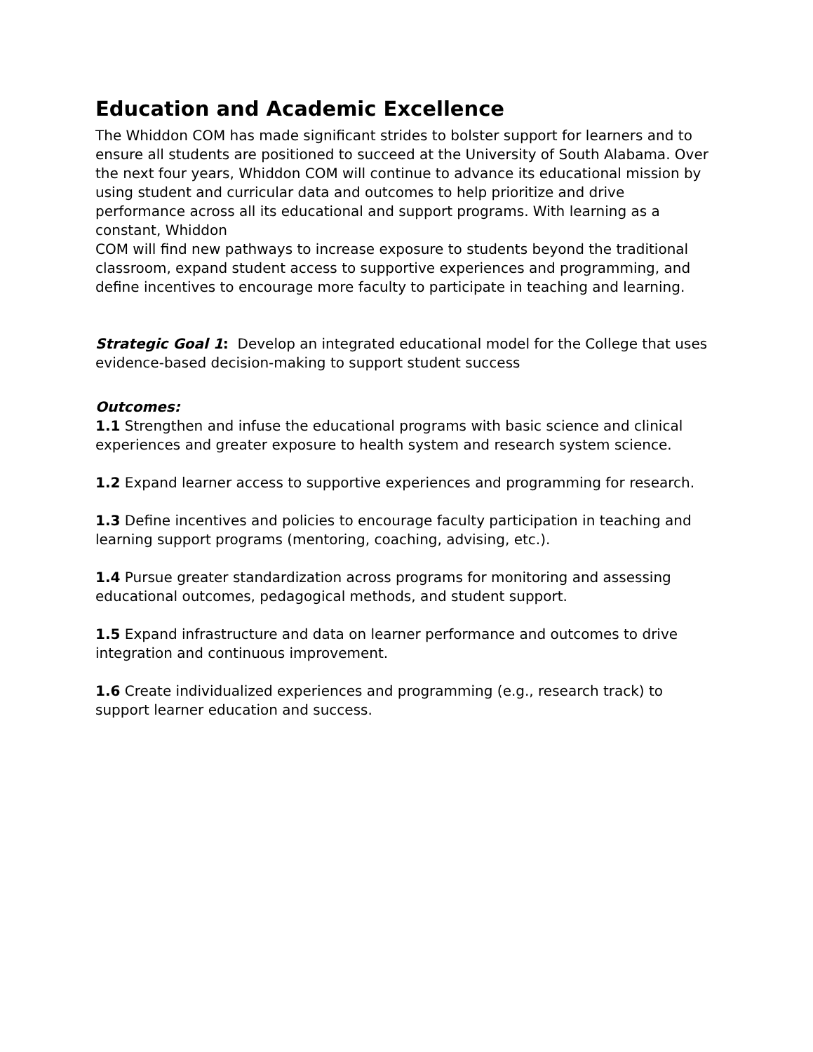Education and Academic Excellence
The Whiddon COM has made significant strides to bolster support for learners and to ensure all students are positioned to succeed at the University of South Alabama. Over the next four years, Whiddon COM will continue to advance its educational mission by using student and curricular data and outcomes to help prioritize and drive performance across all its educational and support programs. With learning as a constant, Whiddon
COM will find new pathways to increase exposure to students beyond the traditional classroom, expand student access to supportive experiences and programming, and define incentives to encourage more faculty to participate in teaching and learning.
Strategic Goal 1: Develop an integrated educational model for the College that uses evidence-based decision-making to support student success
Outcomes:
1.1 Strengthen and infuse the educational programs with basic science and clinical experiences and greater exposure to health system and research system science.
1.2 Expand learner access to supportive experiences and programming for research.
1.3 Define incentives and policies to encourage faculty participation in teaching and learning support programs (mentoring, coaching, advising, etc.).
1.4 Pursue greater standardization across programs for monitoring and assessing educational outcomes, pedagogical methods, and student support.
1.5 Expand infrastructure and data on learner performance and outcomes to drive integration and continuous improvement.
1.6 Create individualized experiences and programming (e.g., research track) to support learner education and success.